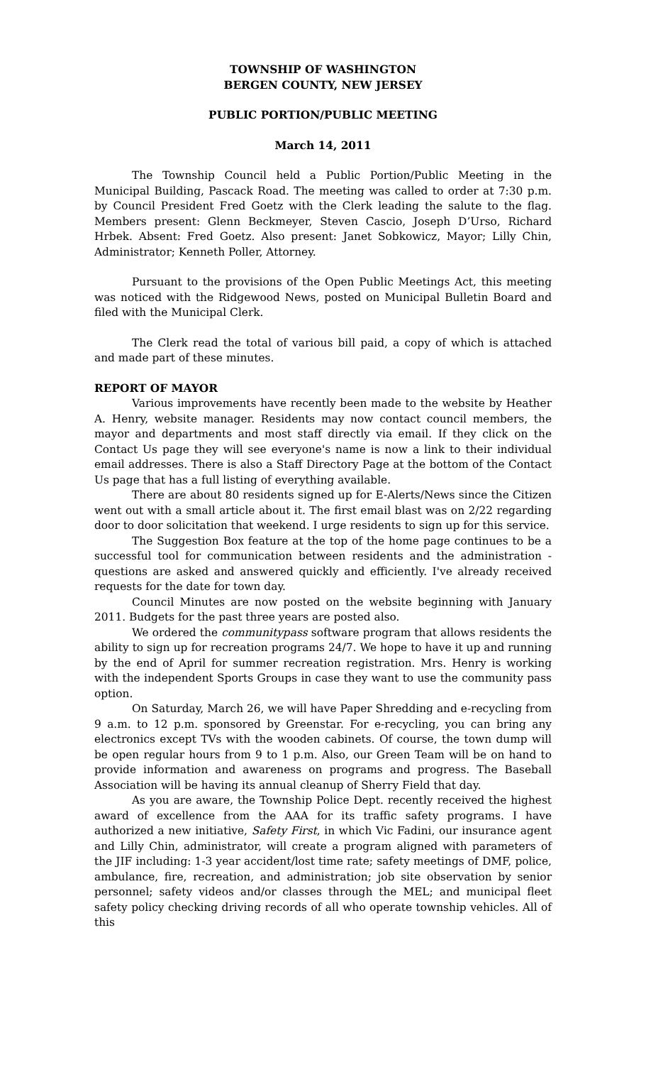TOWNSHIP OF WASHINGTON
BERGEN COUNTY, NEW JERSEY
PUBLIC PORTION/PUBLIC MEETING
March 14, 2011
The Township Council held a Public Portion/Public Meeting in the Municipal Building, Pascack Road. The meeting was called to order at 7:30 p.m. by Council President Fred Goetz with the Clerk leading the salute to the flag. Members present: Glenn Beckmeyer, Steven Cascio, Joseph D’Urso, Richard Hrbek. Absent: Fred Goetz. Also present: Janet Sobkowicz, Mayor; Lilly Chin, Administrator; Kenneth Poller, Attorney.
Pursuant to the provisions of the Open Public Meetings Act, this meeting was noticed with the Ridgewood News, posted on Municipal Bulletin Board and filed with the Municipal Clerk.
The Clerk read the total of various bill paid, a copy of which is attached and made part of these minutes.
REPORT OF MAYOR
Various improvements have recently been made to the website by Heather A. Henry, website manager. Residents may now contact council members, the mayor and departments and most staff directly via email. If they click on the Contact Us page they will see everyone's name is now a link to their individual email addresses. There is also a Staff Directory Page at the bottom of the Contact Us page that has a full listing of everything available.
There are about 80 residents signed up for E-Alerts/News since the Citizen went out with a small article about it. The first email blast was on 2/22 regarding door to door solicitation that weekend. I urge residents to sign up for this service.
The Suggestion Box feature at the top of the home page continues to be a successful tool for communication between residents and the administration - questions are asked and answered quickly and efficiently. I've already received requests for the date for town day.
Council Minutes are now posted on the website beginning with January 2011. Budgets for the past three years are posted also.
We ordered the communitypass software program that allows residents the ability to sign up for recreation programs 24/7. We hope to have it up and running by the end of April for summer recreation registration. Mrs. Henry is working with the independent Sports Groups in case they want to use the community pass option.
On Saturday, March 26, we will have Paper Shredding and e-recycling from 9 a.m. to 12 p.m. sponsored by Greenstar. For e-recycling, you can bring any electronics except TVs with the wooden cabinets. Of course, the town dump will be open regular hours from 9 to 1 p.m. Also, our Green Team will be on hand to provide information and awareness on programs and progress. The Baseball Association will be having its annual cleanup of Sherry Field that day.
As you are aware, the Township Police Dept. recently received the highest award of excellence from the AAA for its traffic safety programs. I have authorized a new initiative, Safety First, in which Vic Fadini, our insurance agent and Lilly Chin, administrator, will create a program aligned with parameters of the JIF including: 1-3 year accident/lost time rate; safety meetings of DMF, police, ambulance, fire, recreation, and administration; job site observation by senior personnel; safety videos and/or classes through the MEL; and municipal fleet safety policy checking driving records of all who operate township vehicles. All of this